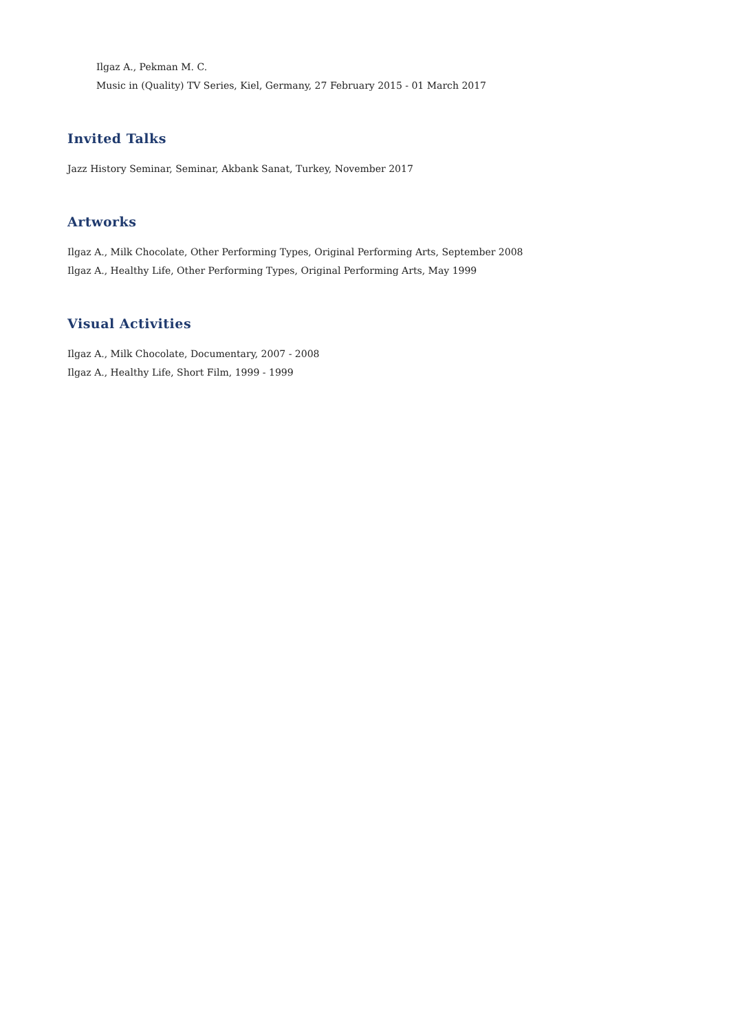Ilgaz A., Pekman M. C.
Music in (Quality) TV Series, Kiel, Germany, 27 February 2015 - 01 March 2017
Invited Talks
Jazz History Seminar, Seminar, Akbank Sanat, Turkey, November 2017
Artworks
Ilgaz A., Milk Chocolate, Other Performing Types, Original Performing Arts, September 2008
Ilgaz A., Healthy Life, Other Performing Types, Original Performing Arts, May 1999
Visual Activities
Ilgaz A., Milk Chocolate, Documentary, 2007 - 2008
Ilgaz A., Healthy Life, Short Film, 1999 - 1999